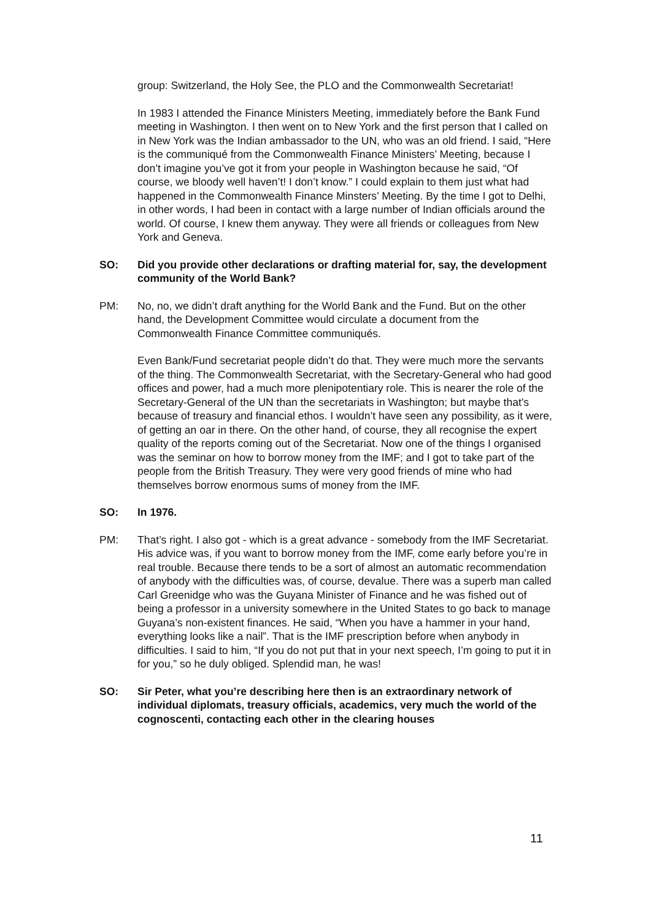group: Switzerland, the Holy See, the PLO and the Commonwealth Secretariat!
In 1983 I attended the Finance Ministers Meeting, immediately before the Bank Fund meeting in Washington. I then went on to New York and the first person that I called on in New York was the Indian ambassador to the UN, who was an old friend. I said, “Here is the communiqué from the Commonwealth Finance Ministers’ Meeting, because I don’t imagine you’ve got it from your people in Washington because he said, “Of course, we bloody well haven’t! I don’t know.” I could explain to them just what had happened in the Commonwealth Finance Minsters’ Meeting. By the time I got to Delhi, in other words, I had been in contact with a large number of Indian officials around the world. Of course, I knew them anyway. They were all friends or colleagues from New York and Geneva.
SO: Did you provide other declarations or drafting material for, say, the development community of the World Bank?
PM: No, no, we didn’t draft anything for the World Bank and the Fund. But on the other hand, the Development Committee would circulate a document from the Commonwealth Finance Committee communiqués.
Even Bank/Fund secretariat people didn’t do that. They were much more the servants of the thing. The Commonwealth Secretariat, with the Secretary-General who had good offices and power, had a much more plenipotentiary role. This is nearer the role of the Secretary-General of the UN than the secretariats in Washington; but maybe that’s because of treasury and financial ethos. I wouldn’t have seen any possibility, as it were, of getting an oar in there. On the other hand, of course, they all recognise the expert quality of the reports coming out of the Secretariat. Now one of the things I organised was the seminar on how to borrow money from the IMF; and I got to take part of the people from the British Treasury. They were very good friends of mine who had themselves borrow enormous sums of money from the IMF.
SO: In 1976.
PM: That’s right. I also got - which is a great advance - somebody from the IMF Secretariat. His advice was, if you want to borrow money from the IMF, come early before you’re in real trouble. Because there tends to be a sort of almost an automatic recommendation of anybody with the difficulties was, of course, devalue. There was a superb man called Carl Greenidge who was the Guyana Minister of Finance and he was fished out of being a professor in a university somewhere in the United States to go back to manage Guyana’s non-existent finances. He said, “When you have a hammer in your hand, everything looks like a nail”. That is the IMF prescription before when anybody in difficulties. I said to him, “If you do not put that in your next speech, I’m going to put it in for you,” so he duly obliged. Splendid man, he was!
SO: Sir Peter, what you’re describing here then is an extraordinary network of individual diplomats, treasury officials, academics, very much the world of the cognoscenti, contacting each other in the clearing houses
11